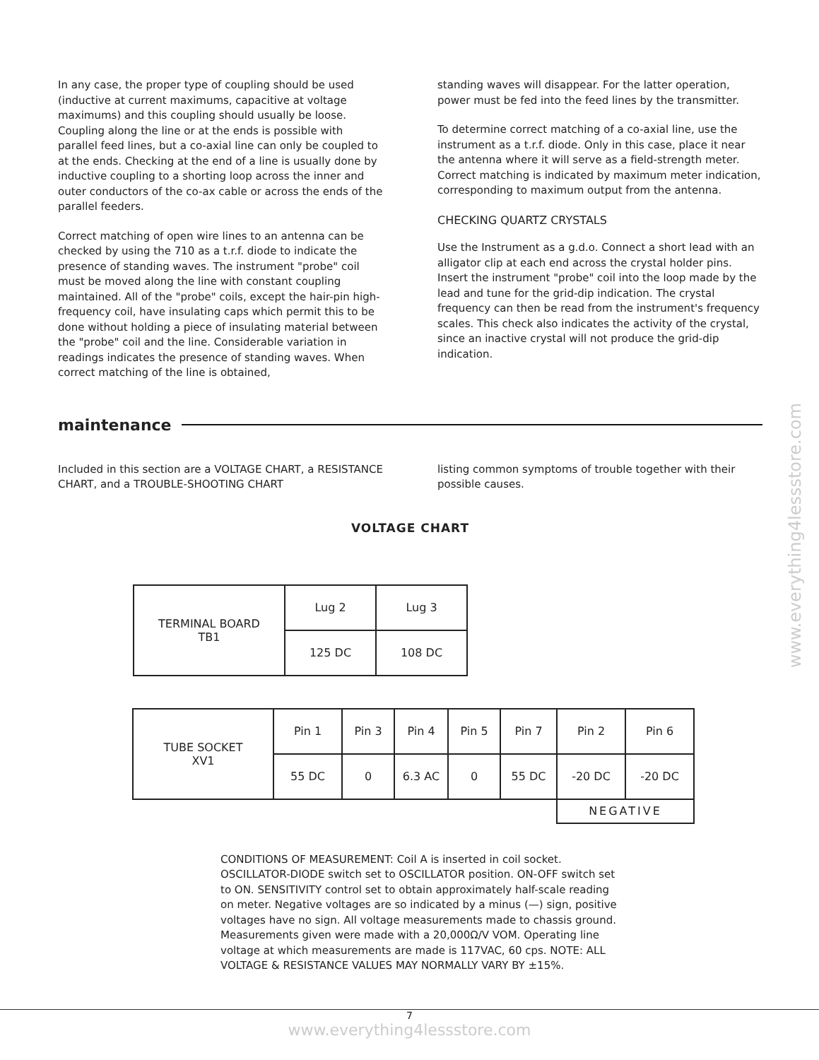In any case, the proper type of coupling should be used (inductive at current maximums, capacitive at voltage maximums) and this coupling should usually be loose. Coupling along the line or at the ends is possible with parallel feed lines, but a co-axial line can only be coupled to at the ends. Checking at the end of a line is usually done by inductive coupling to a shorting loop across the inner and outer conductors of the co-ax cable or across the ends of the parallel feeders.
Correct matching of open wire lines to an antenna can be checked by using the 710 as a t.r.f. diode to indicate the presence of standing waves. The instrument "probe" coil must be moved along the line with constant coupling maintained. All of the "probe" coils, except the hair-pin high-frequency coil, have insulating caps which permit this to be done without holding a piece of insulating material between the "probe" coil and the line. Considerable variation in readings indicates the presence of standing waves. When correct matching of the line is obtained,
standing waves will disappear. For the latter operation, power must be fed into the feed lines by the transmitter.
To determine correct matching of a co-axial line, use the instrument as a t.r.f. diode. Only in this case, place it near the antenna where it will serve as a field-strength meter. Correct matching is indicated by maximum meter indication, corresponding to maximum output from the antenna.
CHECKING QUARTZ CRYSTALS
Use the Instrument as a g.d.o. Connect a short lead with an alligator clip at each end across the crystal holder pins. Insert the instrument "probe" coil into the loop made by the lead and tune for the grid-dip indication. The crystal frequency can then be read from the instrument's frequency scales. This check also indicates the activity of the crystal, since an inactive crystal will not produce the grid-dip indication.
maintenance
Included in this section are a VOLTAGE CHART, a RESISTANCE CHART, and a TROUBLE-SHOOTING CHART
listing common symptoms of trouble together with their possible causes.
VOLTAGE CHART
| TERMINAL BOARD TB1 | Lug 2 | Lug 3 |
| | 125 DC | 108 DC |
| TUBE SOCKET XV1 | Pin 1 | Pin 3 | Pin 4 | Pin 5 | Pin 7 | Pin 2 | Pin 6 |
| | 55 DC | 0 | 6.3 AC | 0 | 55 DC | -20 DC | -20 DC |
| | | | | | | NEGATIVE | |
CONDITIONS OF MEASUREMENT: Coil A is inserted in coil socket. OSCILLATOR-DIODE switch set to OSCILLATOR position. ON-OFF switch set to ON. SENSITIVITY control set to obtain approximately half-scale reading on meter. Negative voltages are so indicated by a minus (—) sign, positive voltages have no sign. All voltage measurements made to chassis ground. Measurements given were made with a 20,000Ω/V VOM. Operating line voltage at which measurements are made is 117VAC, 60 cps. NOTE: ALL VOLTAGE & RESISTANCE VALUES MAY NORMALLY VARY BY ±15%.
7
www.everything4lessstore.com
www.everything4lessstore.com